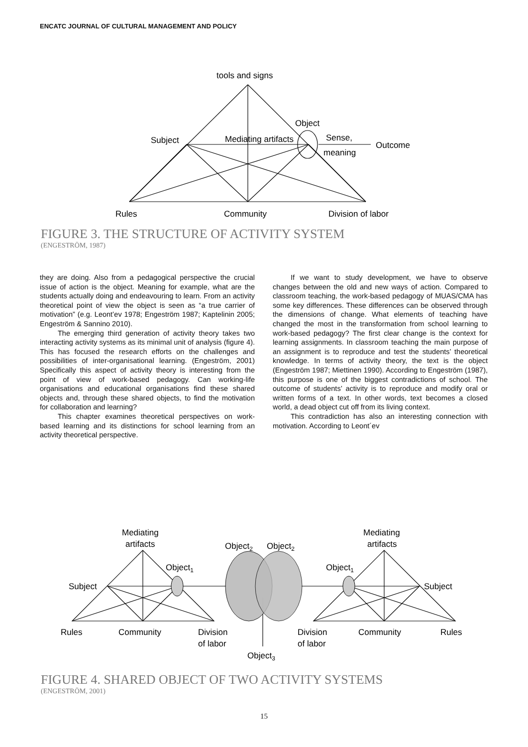ENCATC JOURNAL OF CULTURAL MANAGEMENT AND POLICY
tools and signs
Object
Subject
Mediating artifacts
Sense,
meaning
Outcome
Rules
Community
Division of labor
FIGURE 3. THE STRUCTURE OF ACTIVITY SYSTEM
(ENGESTRÖM, 1987)
they are doing. Also from a pedagogical perspective the crucial issue of action is the object. Meaning for example, what are the students actually doing and endeavouring to learn. From an activity theoretical point of view the object is seen as “a true carrier of motivation” (e.g. Leont’ev 1978; Engeström 1987; Kaptelinin 2005; Engeström & Sannino 2010).
The emerging third generation of activity theory takes two interacting activity systems as its minimal unit of analysis (figure 4). This has focused the research efforts on the challenges and possibilities of inter-organisational learning. (Engeström, 2001) Specifically this aspect of activity theory is interesting from the point of view of work-based pedagogy. Can working-life organisations and educational organisations find these shared objects and, through these shared objects, to find the motivation for collaboration and learning?
This chapter examines theoretical perspectives on work-based learning and its distinctions for school learning from an activity theoretical perspective.
If we want to study development, we have to observe changes between the old and new ways of action. Compared to classroom teaching, the work-based pedagogy of MUAS/CMA has some key differences. These differences can be observed through the dimensions of change. What elements of teaching have changed the most in the transformation from school learning to work-based pedagogy? The first clear change is the context for learning assignments. In classroom teaching the main purpose of an assignment is to reproduce and test the students’ theoretical knowledge. In terms of activity theory, the text is the object (Engeström 1987; Miettinen 1990). According to Engeström (1987), this purpose is one of the biggest contradictions of school. The outcome of students’ activity is to reproduce and modify oral or written forms of a text. In other words, text becomes a closed world, a dead object cut off from its living context.
This contradiction has also an interesting connection with motivation. According to Leont´ev
Mediating
artifacts
Mediating
artifacts
Object2
Object2
Object1
Object1
Subject
Subject
Rules
Community
Division
of labor
Division
of labor
Community
Rules
Object3
FIGURE 4. SHARED OBJECT OF TWO ACTIVITY SYSTEMS
(ENGESTRÖM, 2001)
15